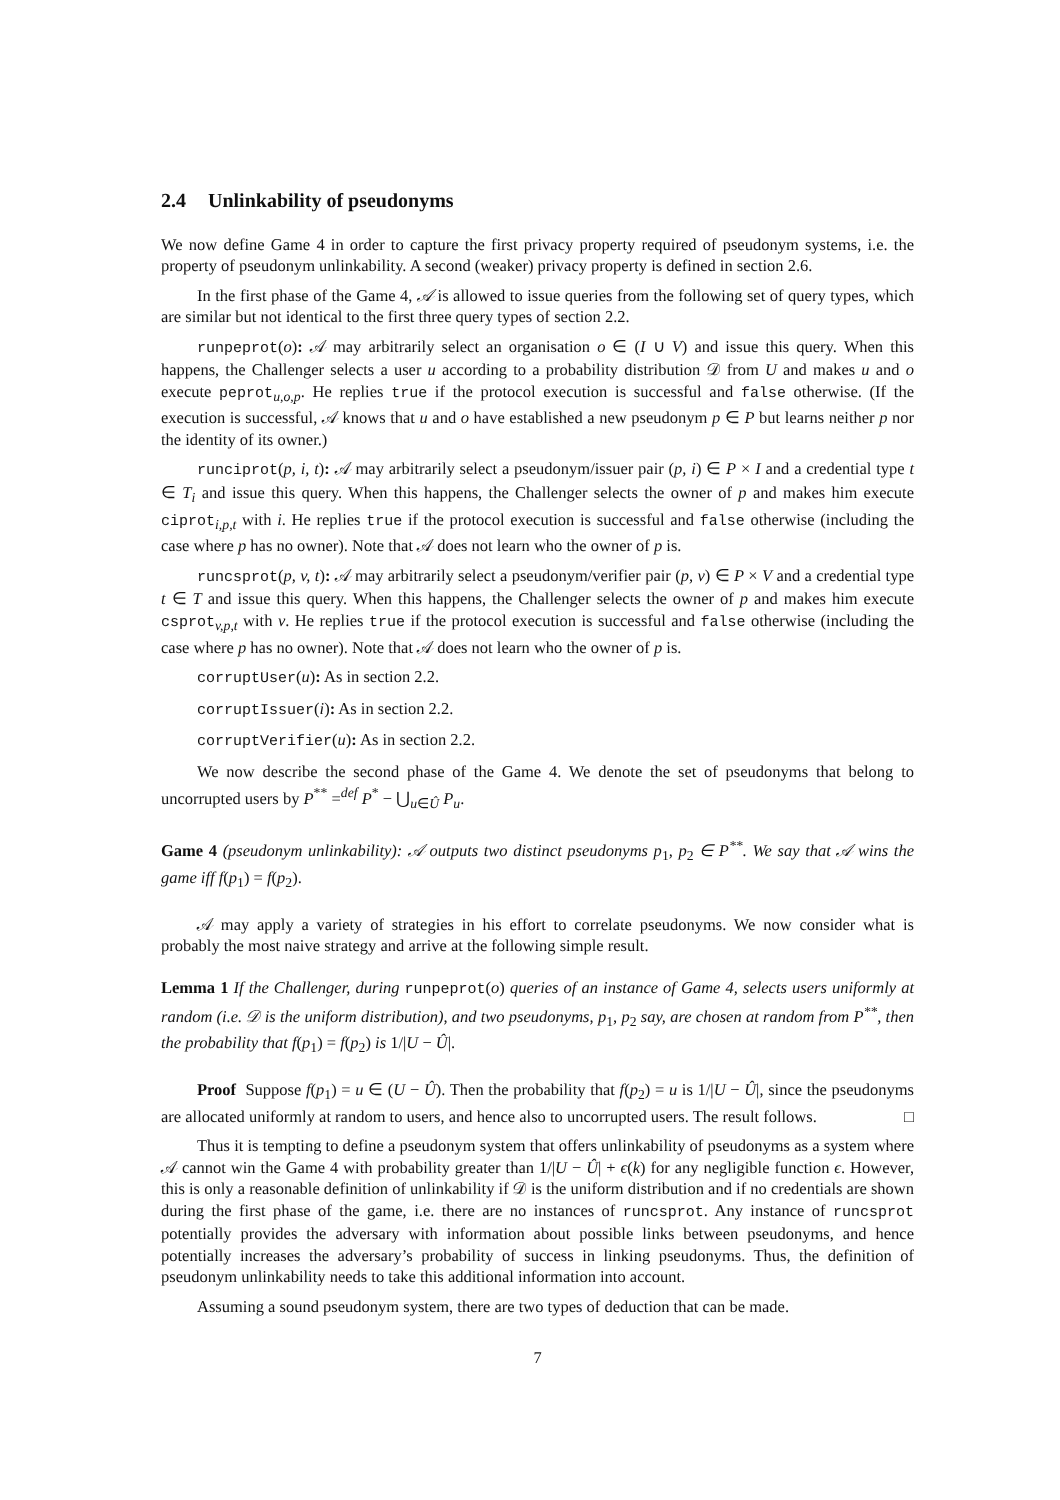2.4 Unlinkability of pseudonyms
We now define Game 4 in order to capture the first privacy property required of pseudonym systems, i.e. the property of pseudonym unlinkability. A second (weaker) privacy property is defined in section 2.6.
In the first phase of the Game 4, 𝒜 is allowed to issue queries from the following set of query types, which are similar but not identical to the first three query types of section 2.2.
runpeprot(o): 𝒜 may arbitrarily select an organisation o ∈ (I ∪ V) and issue this query. When this happens, the Challenger selects a user u according to a probability distribution 𝒟 from U and makes u and o execute peprot<sub>u,o,p</sub>. He replies true if the protocol execution is successful and false otherwise. (If the execution is successful, 𝒜 knows that u and o have established a new pseudonym p ∈ P but learns neither p nor the identity of its owner.)
runciprot(p, i, t): 𝒜 may arbitrarily select a pseudonym/issuer pair (p, i) ∈ P × I and a credential type t ∈ T<sub>i</sub> and issue this query. When this happens, the Challenger selects the owner of p and makes him execute ciprot<sub>i,p,t</sub> with i. He replies true if the protocol execution is successful and false otherwise (including the case where p has no owner). Note that 𝒜 does not learn who the owner of p is.
runcsprot(p, v, t): 𝒜 may arbitrarily select a pseudonym/verifier pair (p, v) ∈ P × V and a credential type t ∈ T and issue this query. When this happens, the Challenger selects the owner of p and makes him execute csprot<sub>v,p,t</sub> with v. He replies true if the protocol execution is successful and false otherwise (including the case where p has no owner). Note that 𝒜 does not learn who the owner of p is.
corruptUser(u): As in section 2.2.
corruptIssuer(i): As in section 2.2.
corruptVerifier(u): As in section 2.2.
We now describe the second phase of the Game 4. We denote the set of pseudonyms that belong to uncorrupted users by P<sup>**</sup> =<sup>def</sup> P<sup>*</sup> − ⋃<sub>u∈Û</sub> P<sub>u</sub>.
Game 4 (pseudonym unlinkability): 𝒜 outputs two distinct pseudonyms p<sub>1</sub>, p<sub>2</sub> ∈ P<sup>**</sup>. We say that 𝒜 wins the game iff f(p<sub>1</sub>) = f(p<sub>2</sub>).
𝒜 may apply a variety of strategies in his effort to correlate pseudonyms. We now consider what is probably the most naive strategy and arrive at the following simple result.
Lemma 1 If the Challenger, during runpeprot(o) queries of an instance of Game 4, selects users uniformly at random (i.e. 𝒟 is the uniform distribution), and two pseudonyms, p<sub>1</sub>, p<sub>2</sub> say, are chosen at random from P<sup>**</sup>, then the probability that f(p<sub>1</sub>) = f(p<sub>2</sub>) is 1/|U − Û|.
Proof Suppose f(p<sub>1</sub>) = u ∈ (U − Û). Then the probability that f(p<sub>2</sub>) = u is 1/|U − Û|, since the pseudonyms are allocated uniformly at random to users, and hence also to uncorrupted users. The result follows. □
Thus it is tempting to define a pseudonym system that offers unlinkability of pseudonyms as a system where 𝒜 cannot win the Game 4 with probability greater than 1/|U − Û| + ϵ(k) for any negligible function ϵ. However, this is only a reasonable definition of unlinkability if 𝒟 is the uniform distribution and if no credentials are shown during the first phase of the game, i.e. there are no instances of runcsprot. Any instance of runcsprot potentially provides the adversary with information about possible links between pseudonyms, and hence potentially increases the adversary’s probability of success in linking pseudonyms. Thus, the definition of pseudonym unlinkability needs to take this additional information into account.
Assuming a sound pseudonym system, there are two types of deduction that can be made.
7